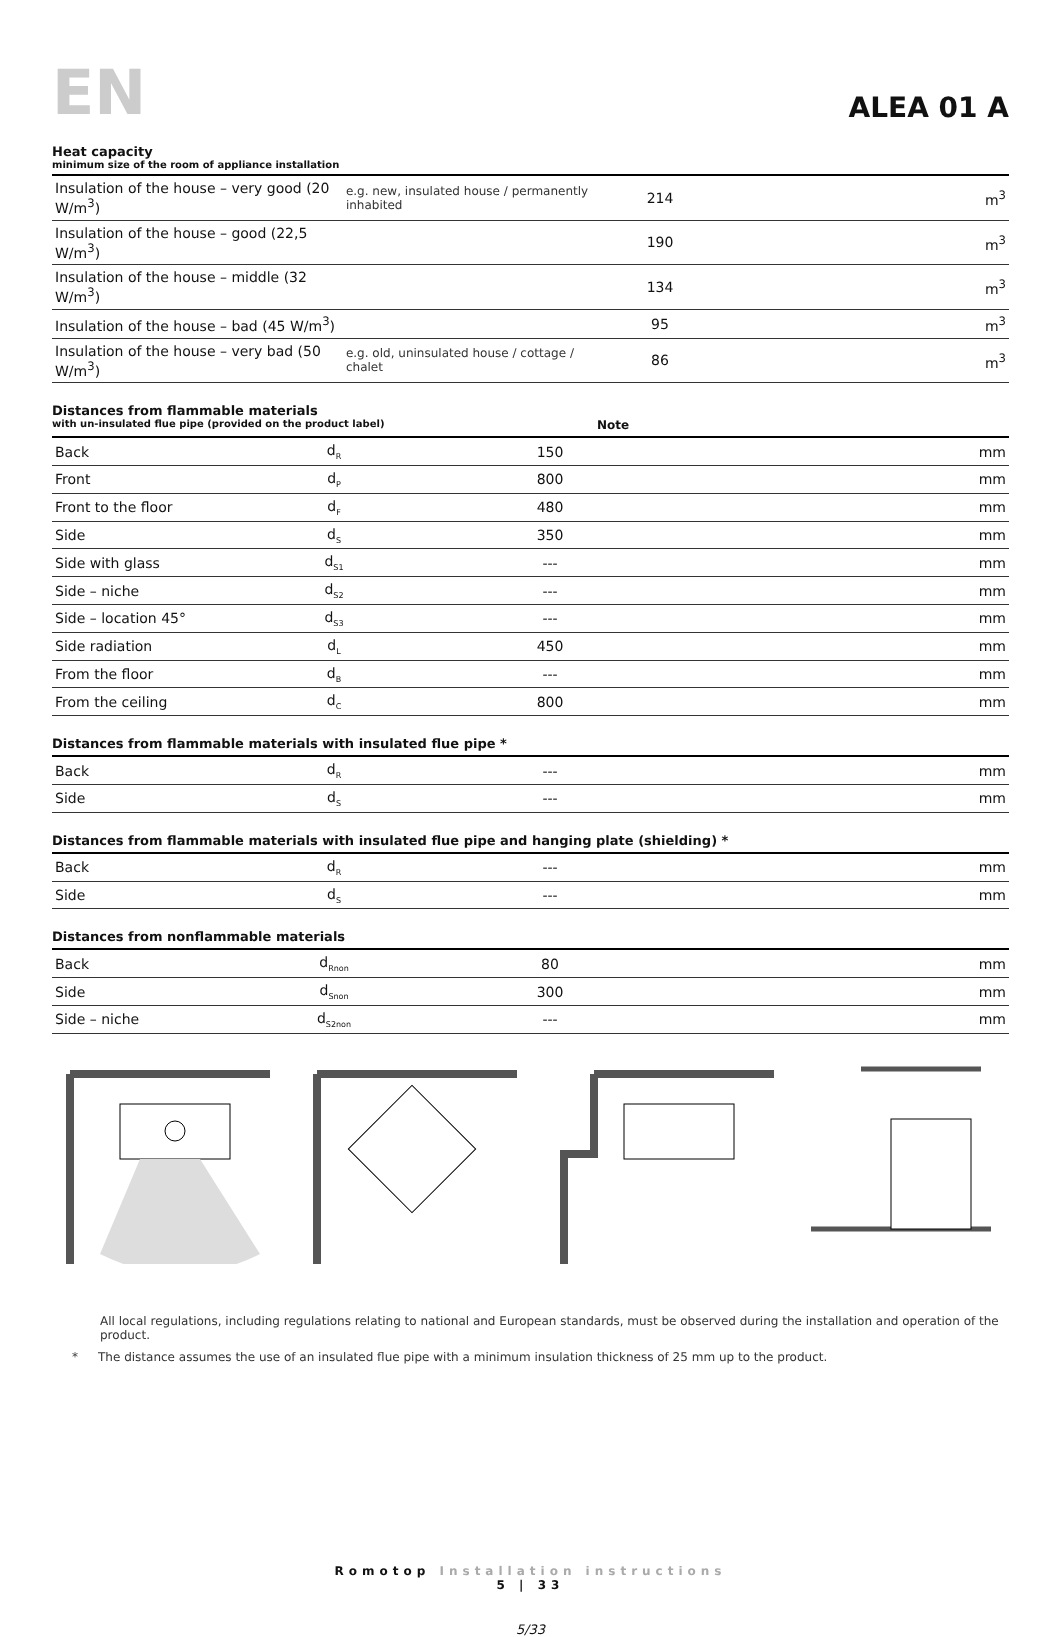EN
ALEA 01 A
Heat capacity
minimum size of the room of appliance installation
| Insulation of the house – very good (20 W/m<sup>3</sup>) | e.g. new, insulated house / permanently inhabited | 214 | m<sup>3</sup> |
| Insulation of the house – good (22,5 W/m<sup>3</sup>) | | 190 | m<sup>3</sup> |
| Insulation of the house – middle (32 W/m<sup>3</sup>) | | 134 | m<sup>3</sup> |
| Insulation of the house – bad (45 W/m<sup>3</sup>) | | 95 | m<sup>3</sup> |
| Insulation of the house – very bad (50 W/m<sup>3</sup>) | e.g. old, uninsulated house / cottage / chalet | 86 | m<sup>3</sup> |
Distances from flammable materials
with un-insulated flue pipe (provided on the product label) Note
| Back | d<sub>R</sub> | 150 | mm |
| Front | d<sub>P</sub> | 800 | mm |
| Front to the floor | d<sub>F</sub> | 480 | mm |
| Side | d<sub>S</sub> | 350 | mm |
| Side with glass | d<sub>S1</sub> | --- | mm |
| Side – niche | d<sub>S2</sub> | --- | mm |
| Side – location 45° | d<sub>S3</sub> | --- | mm |
| Side radiation | d<sub>L</sub> | 450 | mm |
| From the floor | d<sub>B</sub> | --- | mm |
| From the ceiling | d<sub>C</sub> | 800 | mm |
Distances from flammable materials with insulated flue pipe *
| Back | d<sub>R</sub> | --- | mm |
| Side | d<sub>S</sub> | --- | mm |
Distances from flammable materials with insulated flue pipe and hanging plate (shielding) *
| Back | d<sub>R</sub> | --- | mm |
| Side | d<sub>S</sub> | --- | mm |
Distances from nonflammable materials
| Back | d<sub>Rnon</sub> | 80 | mm |
| Side | d<sub>Snon</sub> | 300 | mm |
| Side – niche | d<sub>S2non</sub> | --- | mm |
All local regulations, including regulations relating to national and European standards, must be observed during the installation and operation of the product.
* The distance assumes the use of an insulated flue pipe with a minimum insulation thickness of 25 mm up to the product.
Romotop Installation instructions
5 | 33
5/33